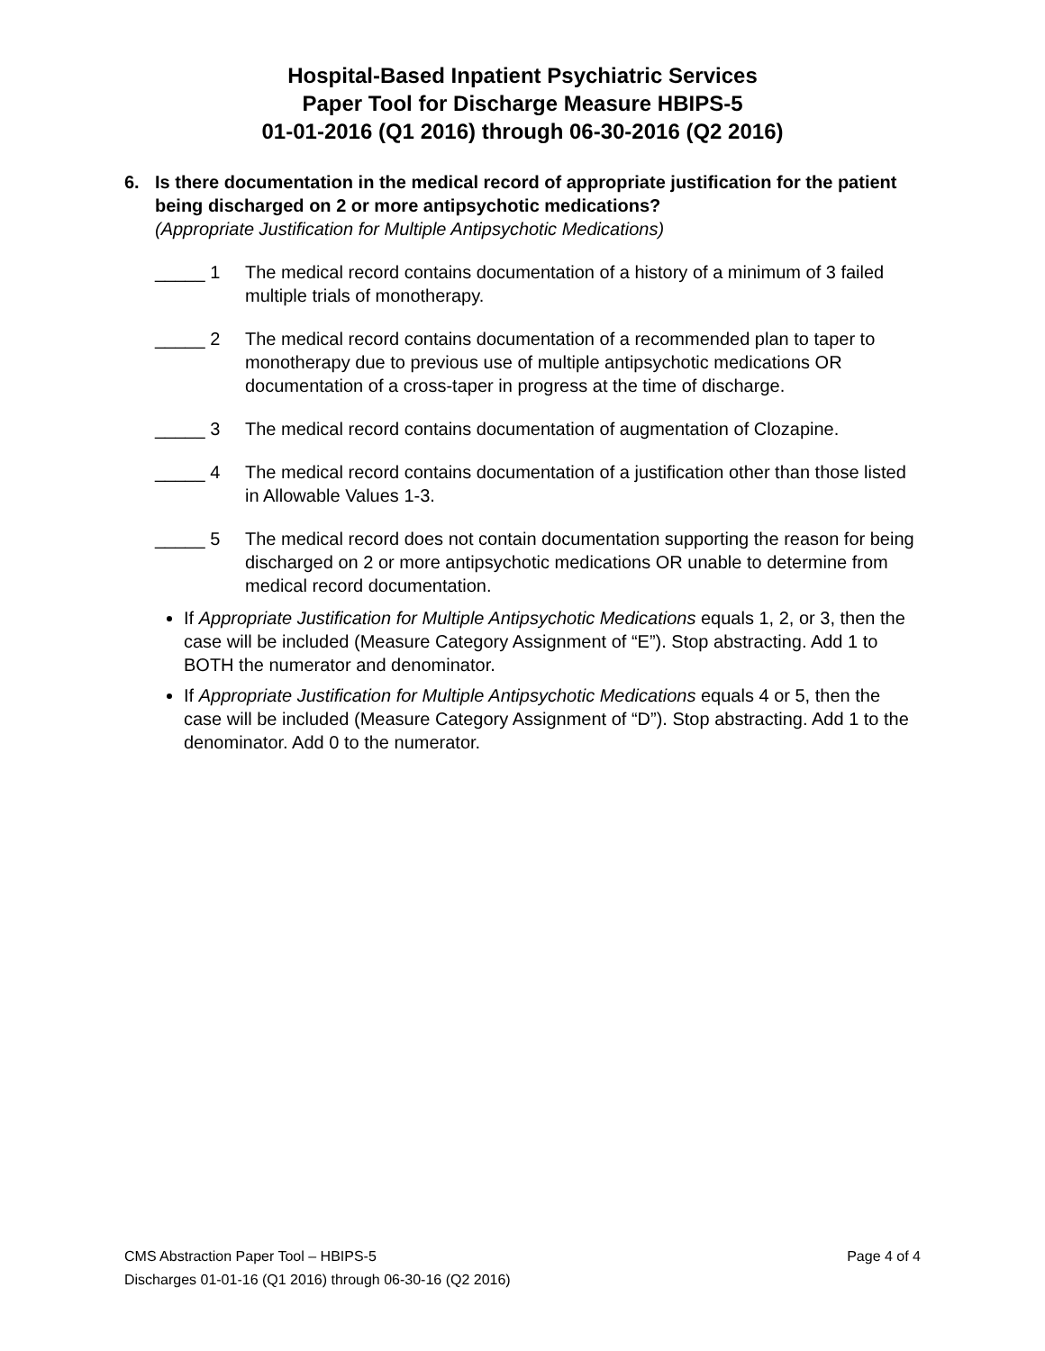Hospital-Based Inpatient Psychiatric Services
Paper Tool for Discharge Measure HBIPS-5
01-01-2016 (Q1 2016) through 06-30-2016 (Q2 2016)
6. Is there documentation in the medical record of appropriate justification for the patient being discharged on 2 or more antipsychotic medications?
(Appropriate Justification for Multiple Antipsychotic Medications)
_____ 1 The medical record contains documentation of a history of a minimum of 3 failed multiple trials of monotherapy.
_____ 2 The medical record contains documentation of a recommended plan to taper to monotherapy due to previous use of multiple antipsychotic medications OR documentation of a cross-taper in progress at the time of discharge.
_____ 3 The medical record contains documentation of augmentation of Clozapine.
_____ 4 The medical record contains documentation of a justification other than those listed in Allowable Values 1-3.
_____ 5 The medical record does not contain documentation supporting the reason for being discharged on 2 or more antipsychotic medications OR unable to determine from medical record documentation.
If Appropriate Justification for Multiple Antipsychotic Medications equals 1, 2, or 3, then the case will be included (Measure Category Assignment of “E”). Stop abstracting. Add 1 to BOTH the numerator and denominator.
If Appropriate Justification for Multiple Antipsychotic Medications equals 4 or 5, then the case will be included (Measure Category Assignment of “D”). Stop abstracting. Add 1 to the denominator. Add 0 to the numerator.
CMS Abstraction Paper Tool – HBIPS-5 Page 4 of 4
Discharges 01-01-16 (Q1 2016) through 06-30-16 (Q2 2016)